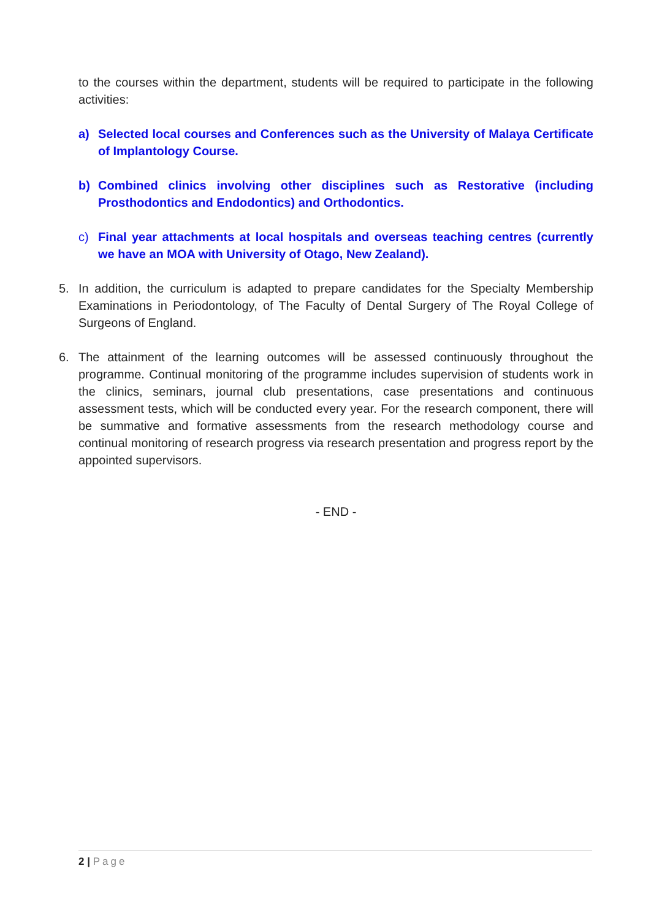to the courses within the department, students will be required to participate in the following activities:
a) Selected local courses and Conferences such as the University of Malaya Certificate of Implantology Course.
b) Combined clinics involving other disciplines such as Restorative (including Prosthodontics and Endodontics) and Orthodontics.
c) Final year attachments at local hospitals and overseas teaching centres (currently we have an MOA with University of Otago, New Zealand).
5. In addition, the curriculum is adapted to prepare candidates for the Specialty Membership Examinations in Periodontology, of The Faculty of Dental Surgery of The Royal College of Surgeons of England.
6. The attainment of the learning outcomes will be assessed continuously throughout the programme. Continual monitoring of the programme includes supervision of students work in the clinics, seminars, journal club presentations, case presentations and continuous assessment tests, which will be conducted every year. For the research component, there will be summative and formative assessments from the research methodology course and continual monitoring of research progress via research presentation and progress report by the appointed supervisors.
- END -
2 | Page